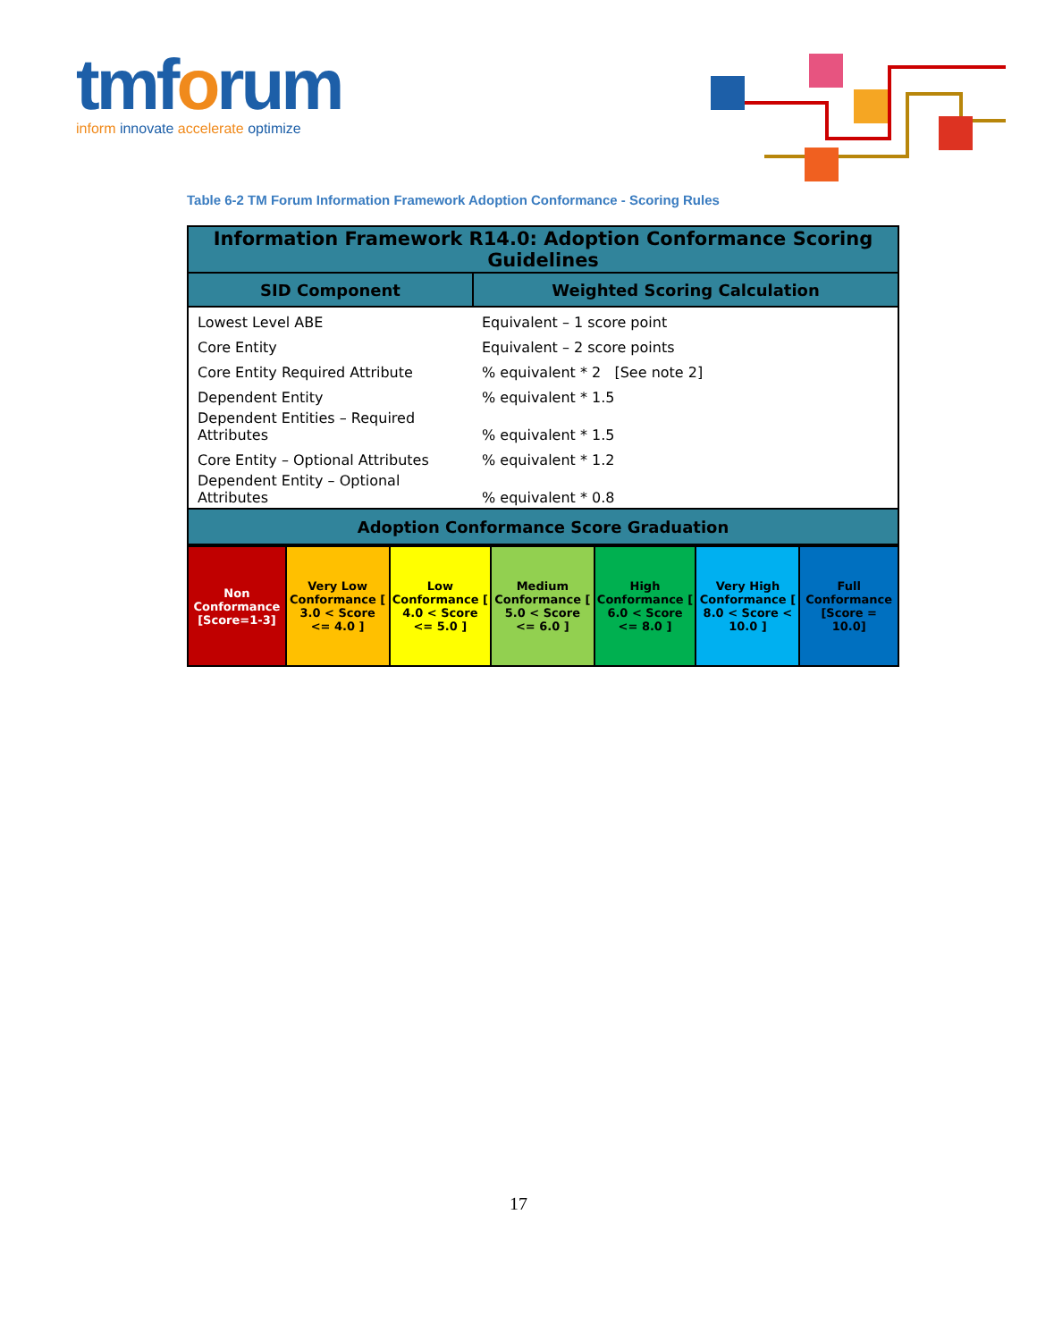tmforum
inform innovate accelerate optimize
Table 6-2 TM Forum Information Framework Adoption Conformance - Scoring Rules
| Information Framework R14.0: Adoption Conformance Scoring Guidelines | |
| --- | --- |
| SID Component | Weighted Scoring Calculation |
| Lowest Level ABE | Equivalent – 1 score point |
| Core Entity | Equivalent – 2 score points |
| Core Entity Required Attribute | % equivalent * 2 [See note 2] |
| Dependent Entity | % equivalent * 1.5 |
| Dependent Entities – Required Attributes | % equivalent * 1.5 |
| Core Entity – Optional Attributes | % equivalent * 1.2 |
| Dependent Entity – Optional Attributes | % equivalent * 0.8 |
| Adoption Conformance Score Graduation | |
| Non Conformance [Score=1-3] | Very Low Conformance [ 3.0 < Score <= 4.0 ] | Low Conformance [ 4.0 < Score <= 5.0 ] | Medium Conformance [ 5.0 < Score <= 6.0 ] | High Conformance [ 6.0 < Score <= 8.0 ] | Very High Conformance [ 8.0 < Score < 10.0 ] | Full Conformance [Score = 10.0] |
17